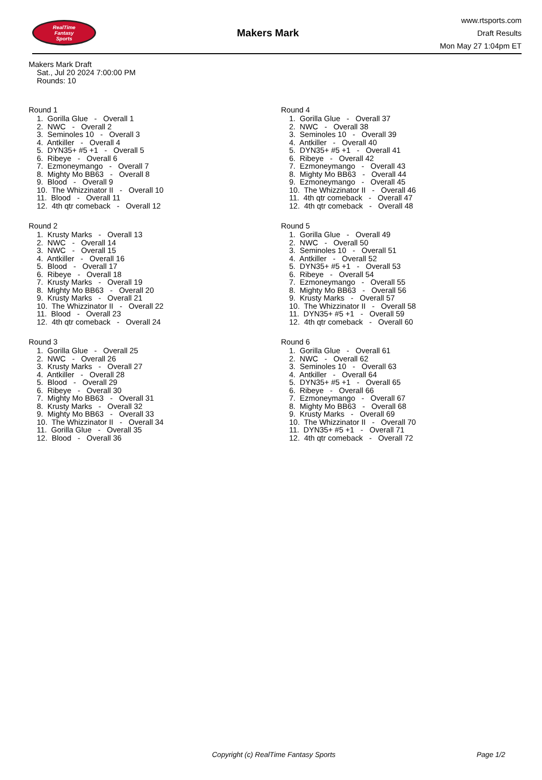RealTime
Fantasy
Sports
Makers Mark
www.rtsports.com
Draft Results
Mon May 27 1:04pm ET
Makers Mark Draft
Sat., Jul 20 2024 7:00:00 PM
Rounds: 10
Round 1
1. Gorilla Glue - Overall 1
2. NWC - Overall 2
3. Seminoles 10 - Overall 3
4. Antkiller - Overall 4
5. DYN35+ #5 +1 - Overall 5
6. Ribeye - Overall 6
7. Ezmoneymango - Overall 7
8. Mighty Mo BB63 - Overall 8
9. Blood - Overall 9
10. The Whizzinator II - Overall 10
11. Blood - Overall 11
12. 4th qtr comeback - Overall 12
Round 2
1. Krusty Marks - Overall 13
2. NWC - Overall 14
3. NWC - Overall 15
4. Antkiller - Overall 16
5. Blood - Overall 17
6. Ribeye - Overall 18
7. Krusty Marks - Overall 19
8. Mighty Mo BB63 - Overall 20
9. Krusty Marks - Overall 21
10. The Whizzinator II - Overall 22
11. Blood - Overall 23
12. 4th qtr comeback - Overall 24
Round 3
1. Gorilla Glue - Overall 25
2. NWC - Overall 26
3. Krusty Marks - Overall 27
4. Antkiller - Overall 28
5. Blood - Overall 29
6. Ribeye - Overall 30
7. Mighty Mo BB63 - Overall 31
8. Krusty Marks - Overall 32
9. Mighty Mo BB63 - Overall 33
10. The Whizzinator II - Overall 34
11. Gorilla Glue - Overall 35
12. Blood - Overall 36
Round 4
1. Gorilla Glue - Overall 37
2. NWC - Overall 38
3. Seminoles 10 - Overall 39
4. Antkiller - Overall 40
5. DYN35+ #5 +1 - Overall 41
6. Ribeye - Overall 42
7. Ezmoneymango - Overall 43
8. Mighty Mo BB63 - Overall 44
9. Ezmoneymango - Overall 45
10. The Whizzinator II - Overall 46
11. 4th qtr comeback - Overall 47
12. 4th qtr comeback - Overall 48
Round 5
1. Gorilla Glue - Overall 49
2. NWC - Overall 50
3. Seminoles 10 - Overall 51
4. Antkiller - Overall 52
5. DYN35+ #5 +1 - Overall 53
6. Ribeye - Overall 54
7. Ezmoneymango - Overall 55
8. Mighty Mo BB63 - Overall 56
9. Krusty Marks - Overall 57
10. The Whizzinator II - Overall 58
11. DYN35+ #5 +1 - Overall 59
12. 4th qtr comeback - Overall 60
Round 6
1. Gorilla Glue - Overall 61
2. NWC - Overall 62
3. Seminoles 10 - Overall 63
4. Antkiller - Overall 64
5. DYN35+ #5 +1 - Overall 65
6. Ribeye - Overall 66
7. Ezmoneymango - Overall 67
8. Mighty Mo BB63 - Overall 68
9. Krusty Marks - Overall 69
10. The Whizzinator II - Overall 70
11. DYN35+ #5 +1 - Overall 71
12. 4th qtr comeback - Overall 72
Copyright (c) RealTime Fantasy Sports Page 1/2